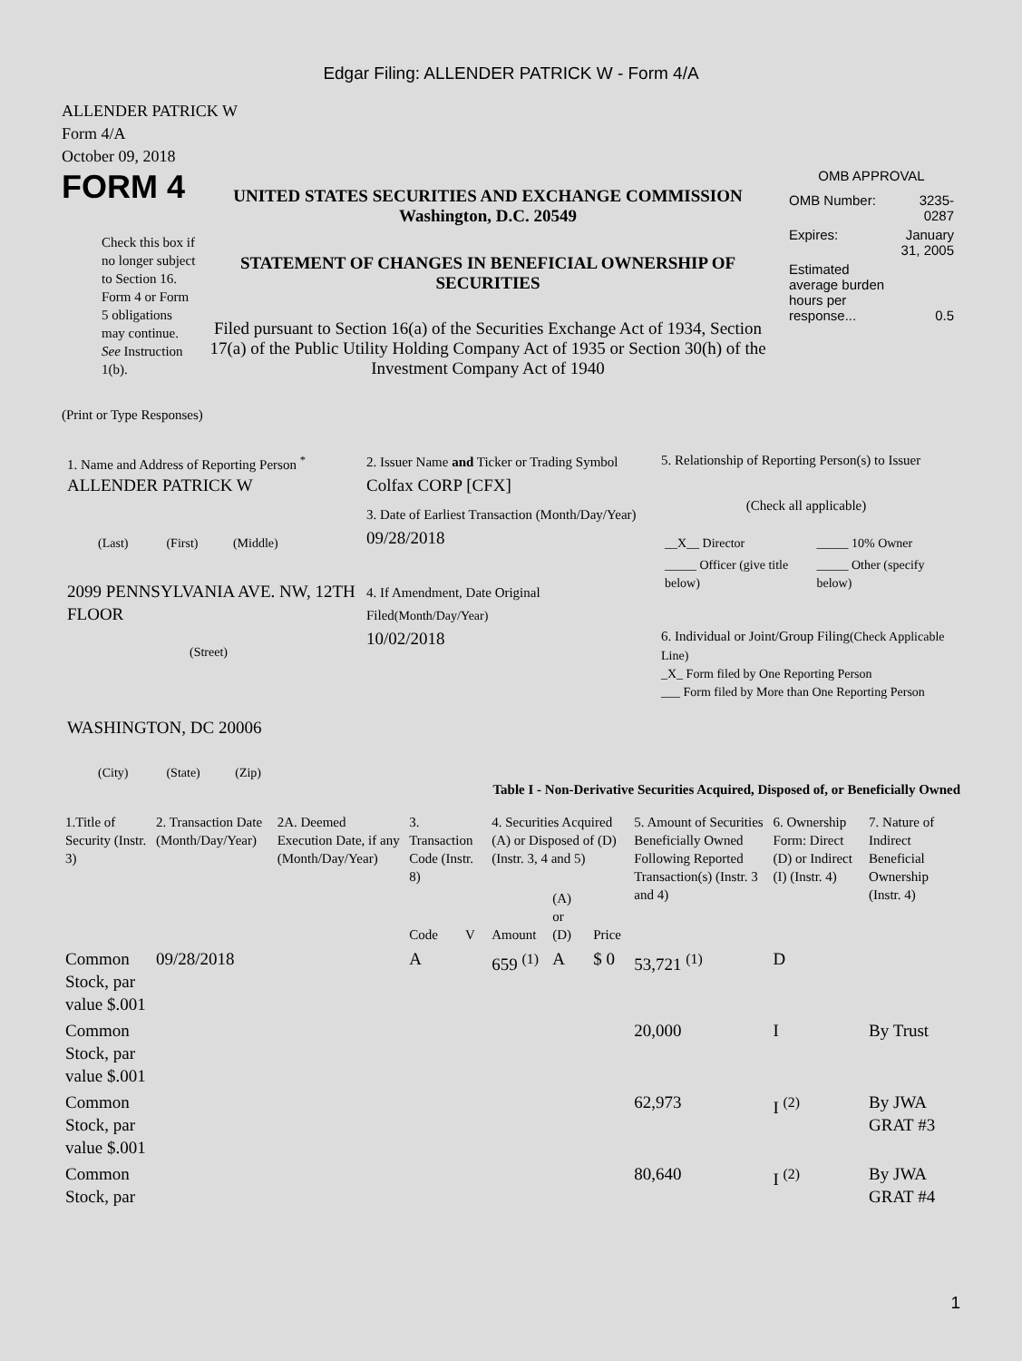Edgar Filing: ALLENDER PATRICK W - Form 4/A
ALLENDER PATRICK W
Form 4/A
October 09, 2018
FORM 4
Check this box if no longer subject to Section 16. Form 4 or Form 5 obligations may continue. See Instruction 1(b).
UNITED STATES SECURITIES AND EXCHANGE COMMISSION
Washington, D.C. 20549
STATEMENT OF CHANGES IN BENEFICIAL OWNERSHIP OF SECURITIES
Filed pursuant to Section 16(a) of the Securities Exchange Act of 1934, Section 17(a) of the Public Utility Holding Company Act of 1935 or Section 30(h) of the Investment Company Act of 1940
OMB APPROVAL
| OMB Number: | 3235-0287 |
| Expires: | January 31, 2005 |
| Estimated average burden hours per response... | 0.5 |
(Print or Type Responses)
1. Name and Address of Reporting Person <sup>*</sup>
ALLENDER PATRICK W
(Last) (First) (Middle)
2099 PENNSYLVANIA AVE. NW, 12TH FLOOR
(Street)
WASHINGTON, DC 20006
(City) (State) (Zip)
2. Issuer Name and Ticker or Trading Symbol
Colfax CORP [CFX]
3. Date of Earliest Transaction (Month/Day/Year)
09/28/2018
4. If Amendment, Date Original Filed(Month/Day/Year)
10/02/2018
5. Relationship of Reporting Person(s) to Issuer
(Check all applicable)
| __X__ Director | _____ 10% Owner |
| _____ Officer (give title below) | _____ Other (specify below) |
6. Individual or Joint/Group Filing(Check Applicable Line)
_X_ Form filed by One Reporting Person
___ Form filed by More than One Reporting Person
Table I - Non-Derivative Securities Acquired, Disposed of, or Beneficially Owned
| 1.Title of Security (Instr. 3) | 2. Transaction Date (Month/Day/Year) | 2A. Deemed Execution Date, if any (Month/Day/Year) | 3. Transaction Code (Instr. 8) | | 4. Securities Acquired (A) or Disposed of (D) (Instr. 3, 4 and 5) | | | 5. Amount of Securities Beneficially Owned Following Reported Transaction(s) (Instr. 3 and 4) | 6. Ownership Form: Direct (D) or Indirect (I) (Instr. 4) | 7. Nature of Indirect Beneficial Ownership (Instr. 4) |
| --- | --- | --- | --- | --- | --- | --- | --- | --- | --- | --- |
| | | | Code | V | Amount | (A) or (D) | Price | | | |
| Common Stock, par value $.001 | 09/28/2018 | | A | | 659 <sup>(1)</sup> | A | $ 0 | 53,721 <sup>(1)</sup> | D | |
| Common Stock, par value $.001 | | | | | | | | 20,000 | I | By Trust |
| Common Stock, par value $.001 | | | | | | | | 62,973 | I <sup>(2)</sup> | By JWA GRAT #3 |
| Common Stock, par | | | | | | | | 80,640 | I <sup>(2)</sup> | By JWA GRAT #4 |
1